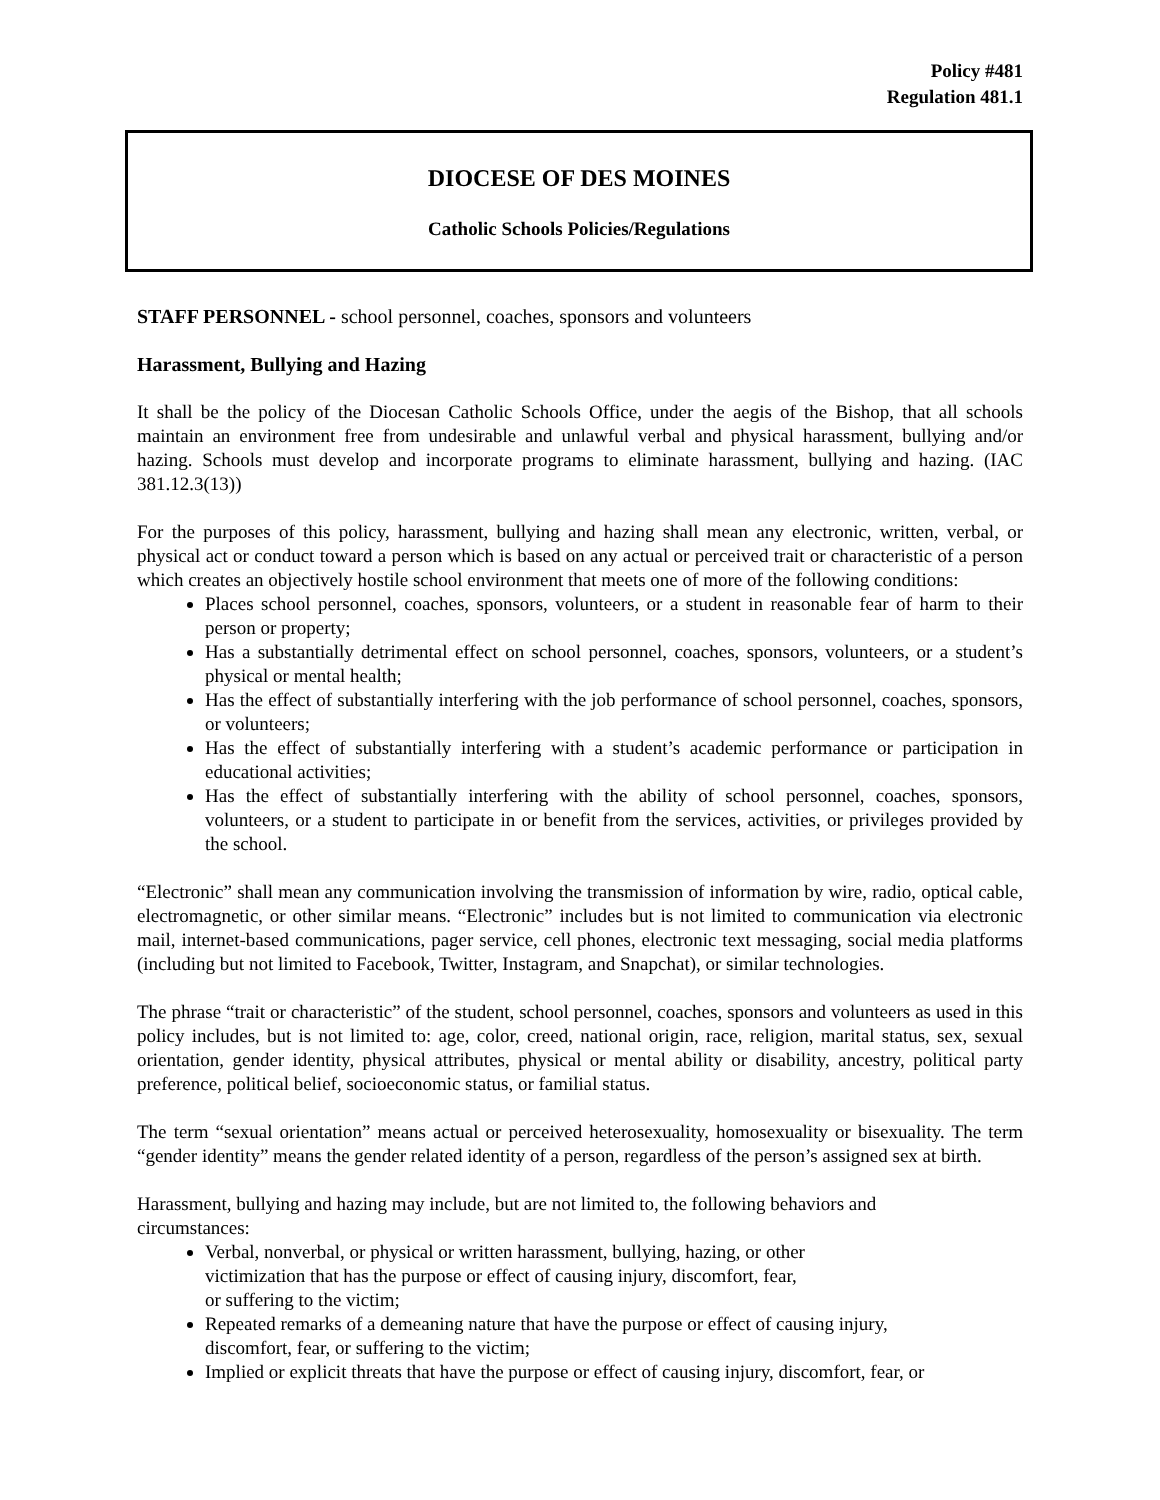Policy #481
Regulation 481.1
DIOCESE OF DES MOINES
Catholic Schools Policies/Regulations
STAFF PERSONNEL - school personnel, coaches, sponsors and volunteers
Harassment, Bullying and Hazing
It shall be the policy of the Diocesan Catholic Schools Office, under the aegis of the Bishop, that all schools maintain an environment free from undesirable and unlawful verbal and physical harassment, bullying and/or hazing. Schools must develop and incorporate programs to eliminate harassment, bullying and hazing. (IAC 381.12.3(13))
For the purposes of this policy, harassment, bullying and hazing shall mean any electronic, written, verbal, or physical act or conduct toward a person which is based on any actual or perceived trait or characteristic of a person which creates an objectively hostile school environment that meets one of more of the following conditions:
Places school personnel, coaches, sponsors, volunteers, or a student in reasonable fear of harm to their person or property;
Has a substantially detrimental effect on school personnel, coaches, sponsors, volunteers, or a student’s physical or mental health;
Has the effect of substantially interfering with the job performance of school personnel, coaches, sponsors, or volunteers;
Has the effect of substantially interfering with a student’s academic performance or participation in educational activities;
Has the effect of substantially interfering with the ability of school personnel, coaches, sponsors, volunteers, or a student to participate in or benefit from the services, activities, or privileges provided by the school.
“Electronic” shall mean any communication involving the transmission of information by wire, radio, optical cable, electromagnetic, or other similar means. “Electronic” includes but is not limited to communication via electronic mail, internet-based communications, pager service, cell phones, electronic text messaging, social media platforms (including but not limited to Facebook, Twitter, Instagram, and Snapchat), or similar technologies.
The phrase “trait or characteristic” of the student, school personnel, coaches, sponsors and volunteers as used in this policy includes, but is not limited to: age, color, creed, national origin, race, religion, marital status, sex, sexual orientation, gender identity, physical attributes, physical or mental ability or disability, ancestry, political party preference, political belief, socioeconomic status, or familial status.
The term “sexual orientation” means actual or perceived heterosexuality, homosexuality or bisexuality. The term “gender identity” means the gender related identity of a person, regardless of the person’s assigned sex at birth.
Harassment, bullying and hazing may include, but are not limited to, the following behaviors and
circumstances:
Verbal, nonverbal, or physical or written harassment, bullying, hazing, or other
victimization that has the purpose or effect of causing injury, discomfort, fear,
or suffering to the victim;
Repeated remarks of a demeaning nature that have the purpose or effect of causing injury,
discomfort, fear, or suffering to the victim;
Implied or explicit threats that have the purpose or effect of causing injury, discomfort, fear, or